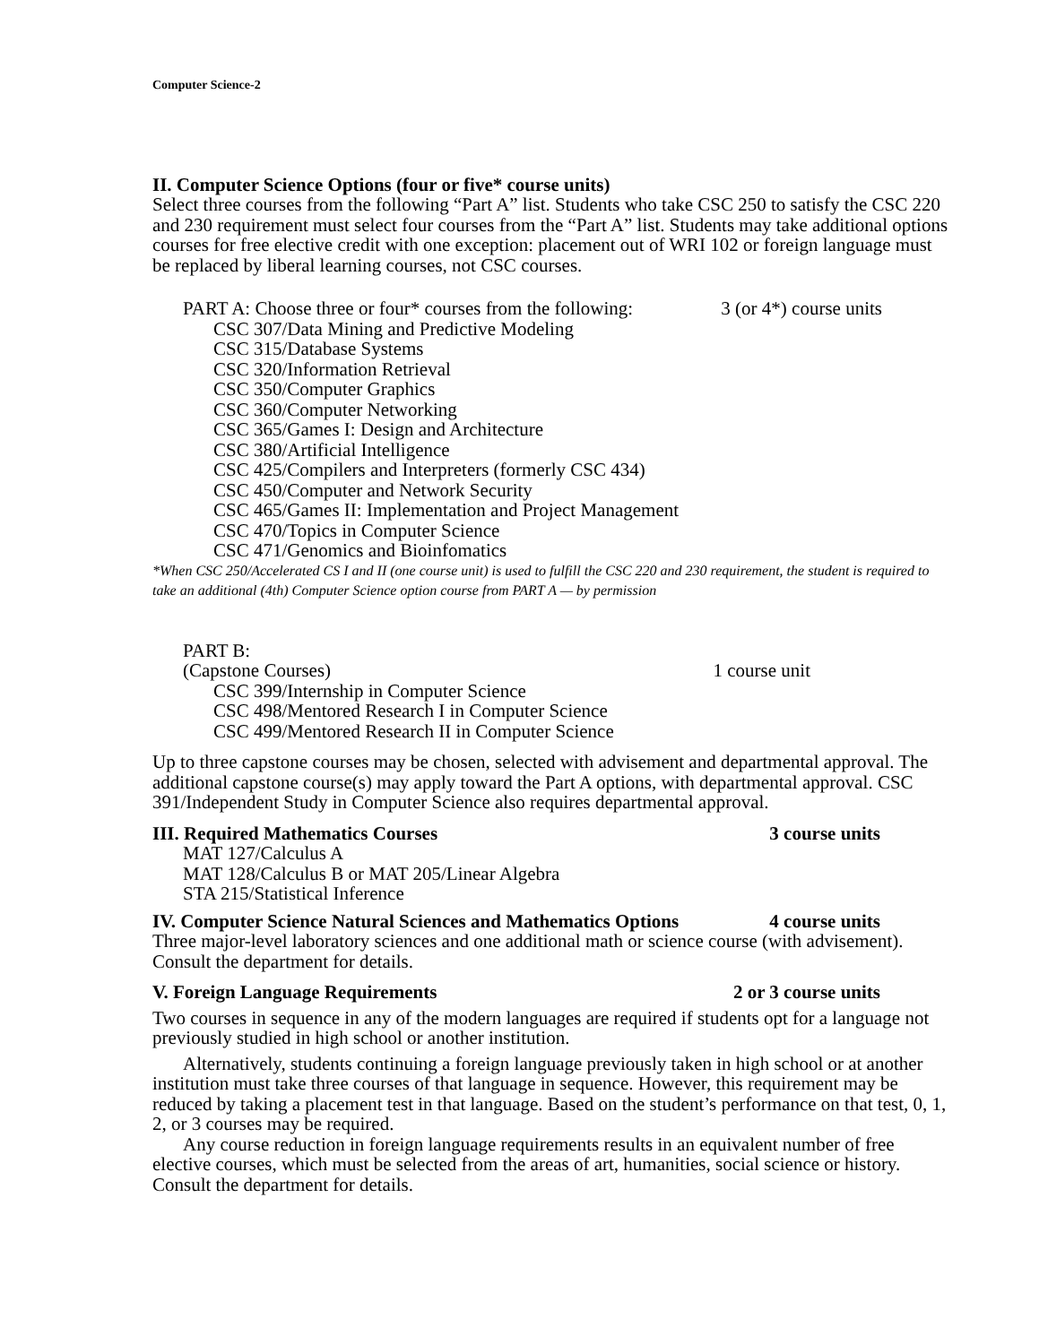Computer Science-2
II. Computer Science Options (four or five* course units)
Select three courses from the following “Part A” list. Students who take CSC 250 to satisfy the CSC 220 and 230 requirement must select four courses from the “Part A” list. Students may take additional options courses for free elective credit with one exception: placement out of WRI 102 or foreign language must be replaced by liberal learning courses, not CSC courses.
PART A: Choose three or four* courses from the following: 3 (or 4*) course units
CSC 307/Data Mining and Predictive Modeling
CSC 315/Database Systems
CSC 320/Information Retrieval
CSC 350/Computer Graphics
CSC 360/Computer Networking
CSC 365/Games I: Design and Architecture
CSC 380/Artificial Intelligence
CSC 425/Compilers and Interpreters (formerly CSC 434)
CSC 450/Computer and Network Security
CSC 465/Games II: Implementation and Project Management
CSC 470/Topics in Computer Science
CSC 471/Genomics and Bioinfomatics
*When CSC 250/Accelerated CS I and II (one course unit) is used to fulfill the CSC 220 and 230 requirement, the student is required to take an additional (4th) Computer Science option course from PART A — by permission
PART B:
(Capstone Courses) 1 course unit
CSC 399/Internship in Computer Science
CSC 498/Mentored Research I in Computer Science
CSC 499/Mentored Research II in Computer Science
Up to three capstone courses may be chosen, selected with advisement and departmental approval. The additional capstone course(s) may apply toward the Part A options, with departmental approval. CSC 391/Independent Study in Computer Science also requires departmental approval.
III. Required Mathematics Courses 3 course units
MAT 127/Calculus A
MAT 128/Calculus B or MAT 205/Linear Algebra
STA 215/Statistical Inference
IV. Computer Science Natural Sciences and Mathematics Options 4 course units
Three major-level laboratory sciences and one additional math or science course (with advisement). Consult the department for details.
V. Foreign Language Requirements 2 or 3 course units
Two courses in sequence in any of the modern languages are required if students opt for a language not previously studied in high school or another institution.
Alternatively, students continuing a foreign language previously taken in high school or at another institution must take three courses of that language in sequence. However, this requirement may be reduced by taking a placement test in that language. Based on the student’s performance on that test, 0, 1, 2, or 3 courses may be required.
Any course reduction in foreign language requirements results in an equivalent number of free elective courses, which must be selected from the areas of art, humanities, social science or history. Consult the department for details.